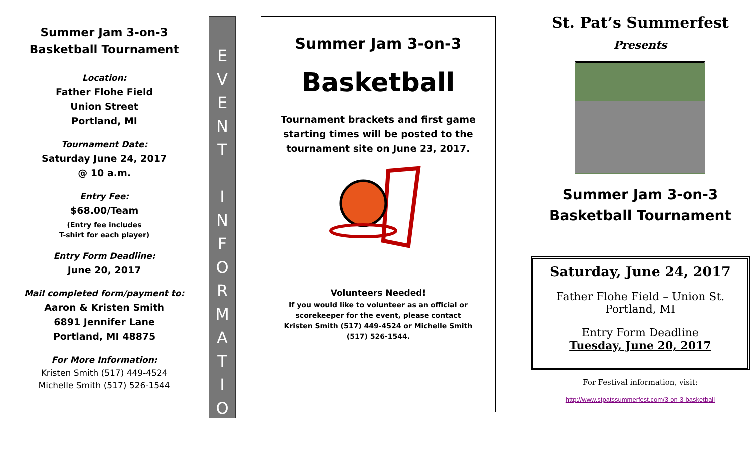Summer Jam 3-on-3
Basketball Tournament
Location:
Father Flohe Field
Union Street
Portland, MI
Tournament Date:
Saturday June 24, 2017
@ 10 a.m.
Entry Fee:
$68.00/Team
(Entry fee includes
T-shirt for each player)
Entry Form Deadline:
June 20, 2017
Mail completed form/payment to:
Aaron & Kristen Smith
6891 Jennifer Lane
Portland, MI 48875
For More Information:
Kristen Smith (517) 449-4524
Michelle Smith (517) 526-1544
E
V
E
N
T
I
N
F
O
R
M
A
T
I
O
Summer Jam 3-on-3
Basketball
Tournament brackets and first game starting times will be posted to the tournament site on June 23, 2017.
Volunteers Needed!
If you would like to volunteer as an official or scorekeeper for the event, please contact Kristen Smith (517) 449-4524 or Michelle Smith (517) 526-1544.
St. Pat’s Summerfest
Presents
Summer Jam 3-on-3
Basketball Tournament
Saturday, June 24, 2017
Father Flohe Field – Union St.
Portland, MI
Entry Form Deadline
Tuesday, June 20, 2017
For Festival information, visit:
http://www.stpatssummerfest.com/3-on-3-basketball